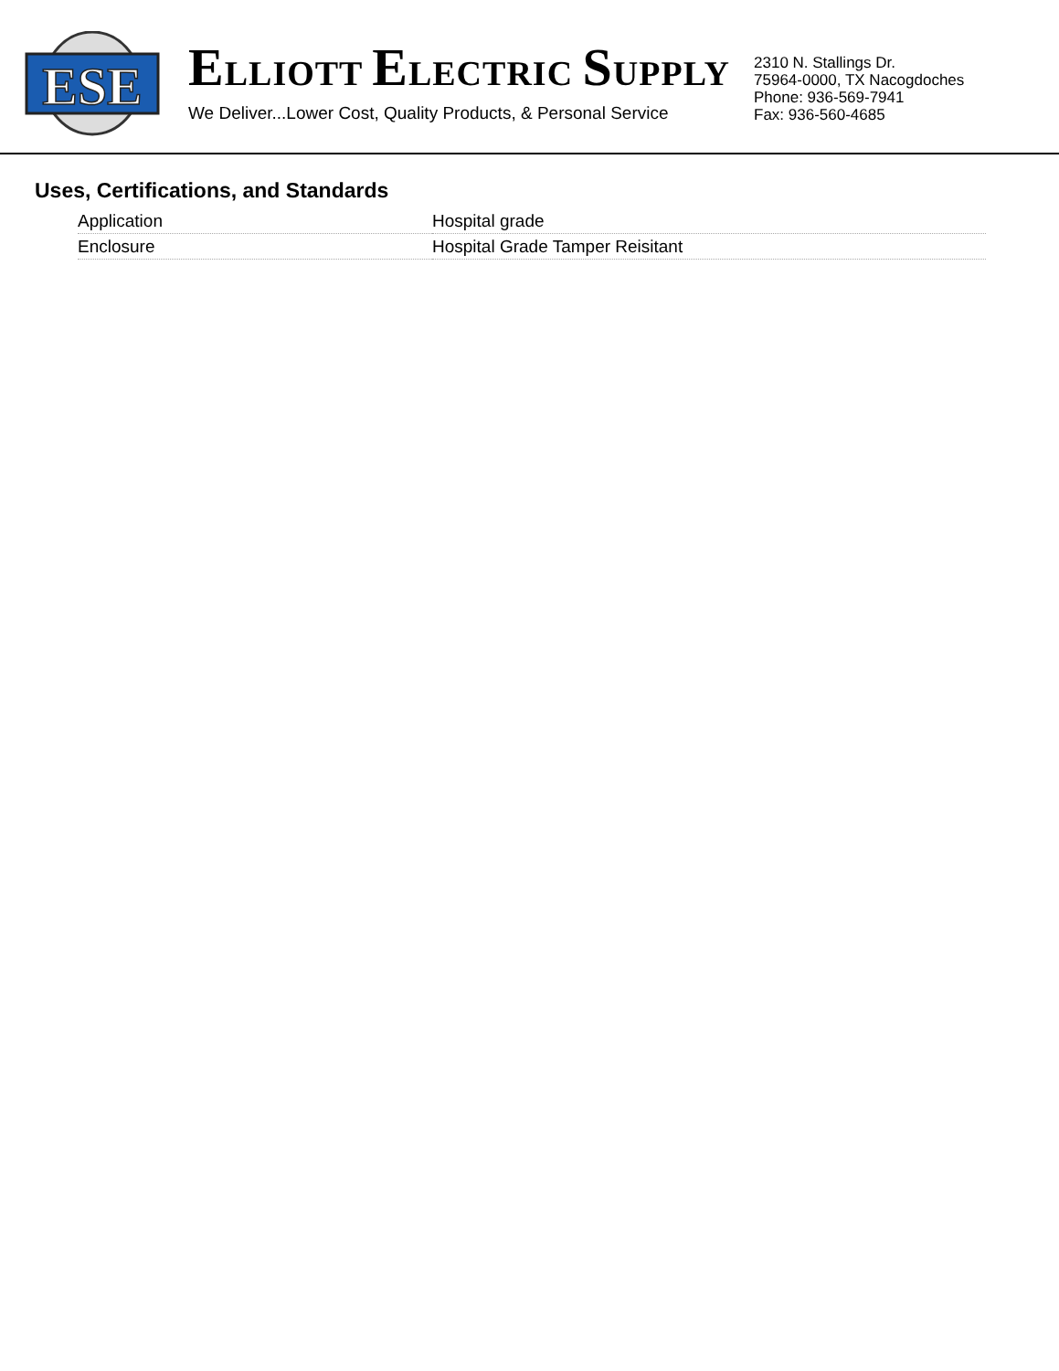ESE
ELLIOTT ELECTRIC SUPPLY
We Deliver...Lower Cost, Quality Products, & Personal Service
2310 N. Stallings Dr.
75964-0000, TX Nacogdoches
Phone: 936-569-7941
Fax: 936-560-4685
Uses, Certifications, and Standards
| Application | Hospital grade |
| Enclosure | Hospital Grade Tamper Reisitant |